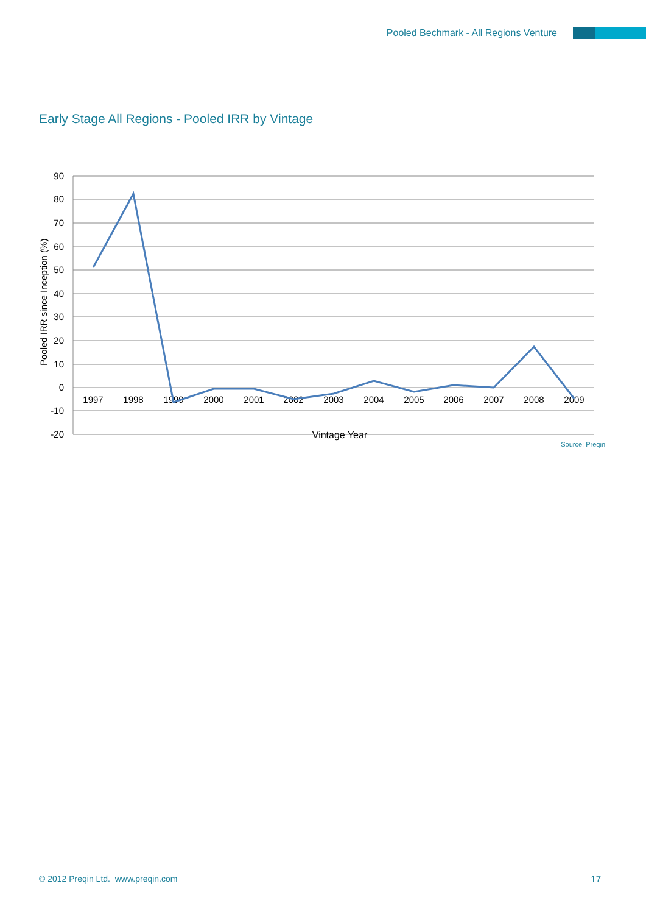Pooled Bechmark - All Regions Venture
Early Stage All Regions - Pooled IRR by Vintage
90
80
70
60
50
40
30
20
10
0
-10
-20
Pooled IRR since Inception (%)
1997
1998
1999
2000
2001
2002
2003
2004
2005
2006
2007
2008
2009
Vintage Year
Source: Preqin
© 2012 Preqin Ltd. www.preqin.com
17